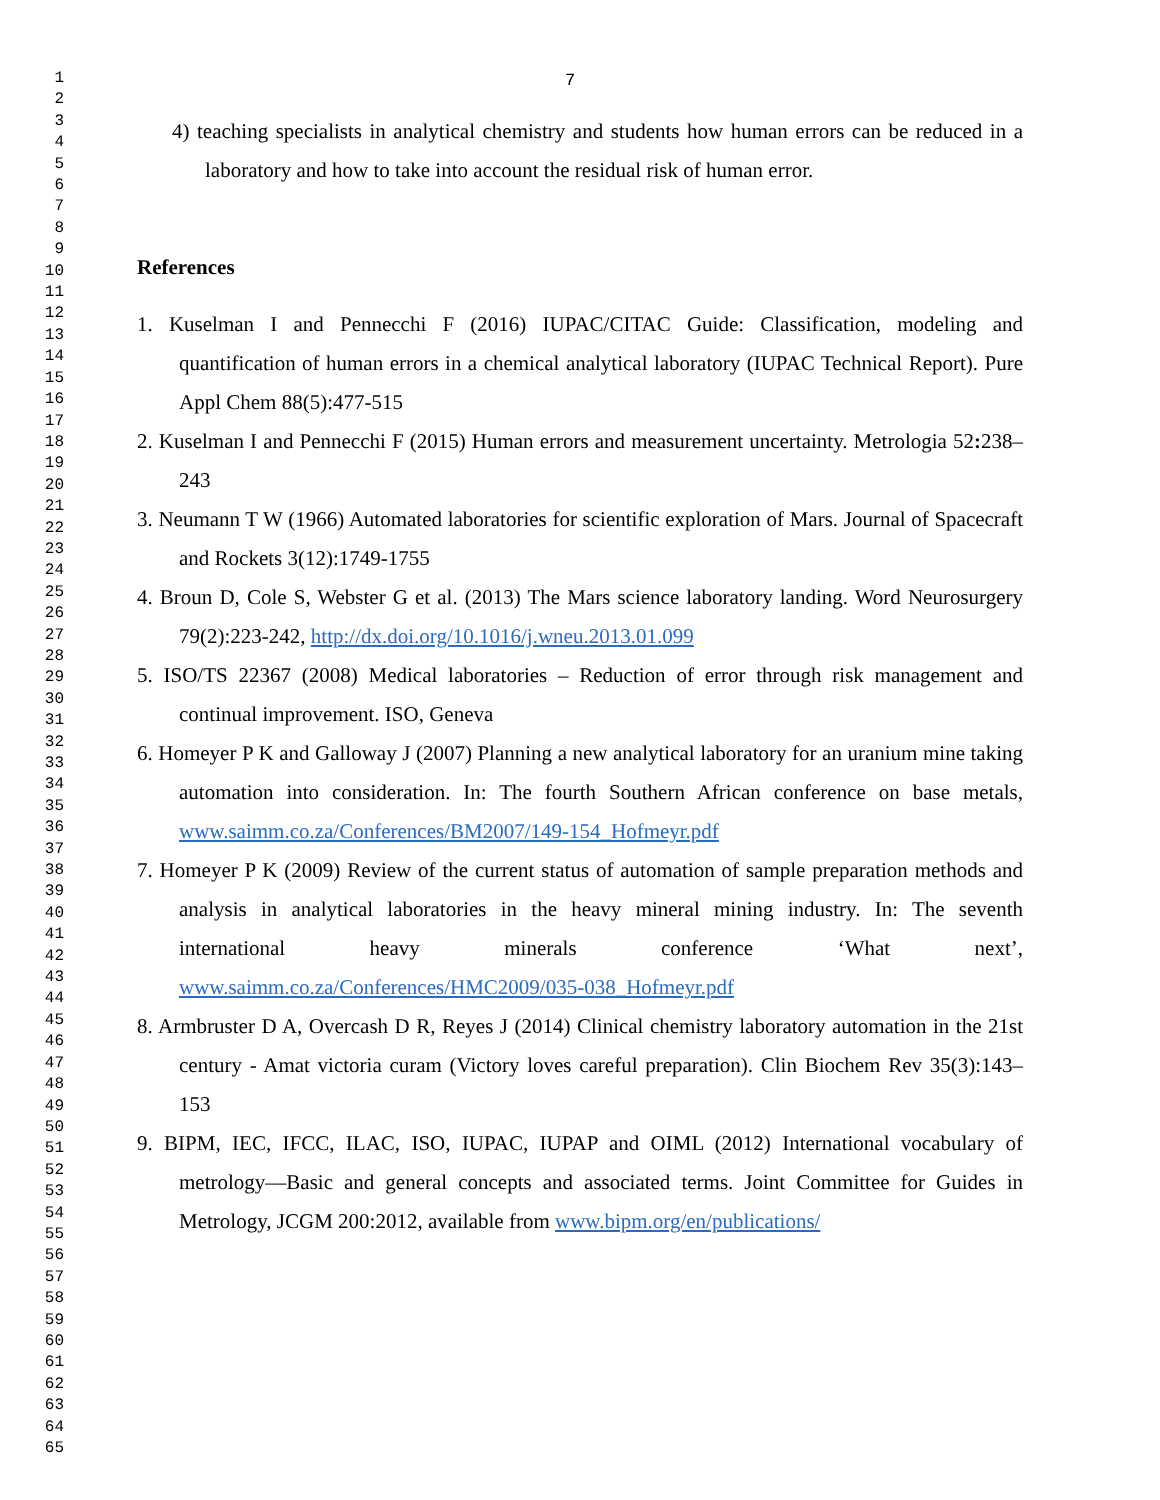1
2
3
4
5
6
7
8
9
10
11
12
13
14
15
16
17
18
19
20
21
22
23
24
25
26
27
28
29
30
31
32
33
34
35
36
37
38
39
40
41
42
43
44
45
46
47
48
49
50
51
52
53
54
55
56
57
58
59
60
61
62
63
64
65
7
4) teaching specialists in analytical chemistry and students how human errors can be reduced in a laboratory and how to take into account the residual risk of human error.
References
1. Kuselman I and Pennecchi F (2016) IUPAC/CITAC Guide: Classification, modeling and quantification of human errors in a chemical analytical laboratory (IUPAC Technical Report). Pure Appl Chem 88(5):477-515
2. Kuselman I and Pennecchi F (2015) Human errors and measurement uncertainty. Metrologia 52: 238–243
3. Neumann T W (1966) Automated laboratories for scientific exploration of Mars. Journal of Spacecraft and Rockets 3(12):1749-1755
4. Broun D, Cole S, Webster G et al. (2013) The Mars science laboratory landing. Word Neurosurgery 79(2):223-242, http://dx.doi.org/10.1016/j.wneu.2013.01.099
5. ISO/TS 22367 (2008) Medical laboratories – Reduction of error through risk management and continual improvement. ISO, Geneva
6. Homeyer P K and Galloway J (2007) Planning a new analytical laboratory for an uranium mine taking automation into consideration. In: The fourth Southern African conference on base metals, www.saimm.co.za/Conferences/BM2007/149-154_Hofmeyr.pdf
7. Homeyer P K (2009) Review of the current status of automation of sample preparation methods and analysis in analytical laboratories in the heavy mineral mining industry. In: The seventh international heavy minerals conference ‘What next’, www.saimm.co.za/Conferences/HMC2009/035-038_Hofmeyr.pdf
8. Armbruster D A, Overcash D R, Reyes J (2014) Clinical chemistry laboratory automation in the 21st century - Amat victoria curam (Victory loves careful preparation). Clin Biochem Rev 35(3):143–153
9. BIPM, IEC, IFCC, ILAC, ISO, IUPAC, IUPAP and OIML (2012) International vocabulary of metrology—Basic and general concepts and associated terms. Joint Committee for Guides in Metrology, JCGM 200:2012, available from www.bipm.org/en/publications/